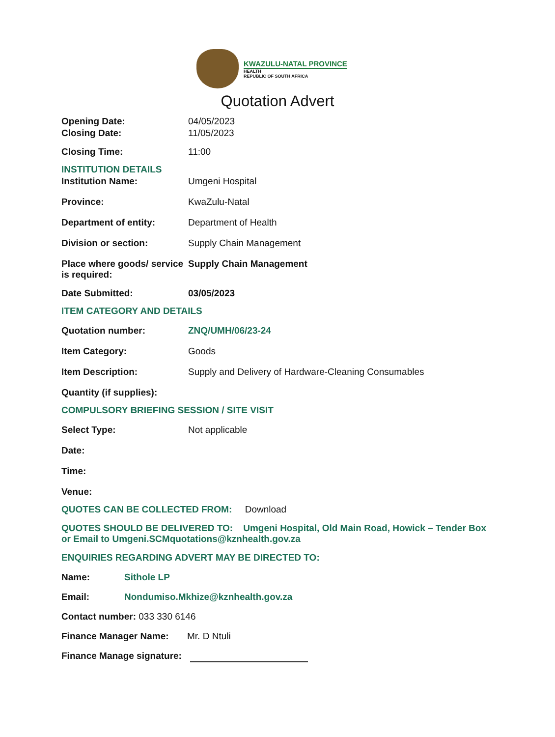KWAZULU-NATAL PROVINCE
HEALTH
REPUBLIC OF SOUTH AFRICA
Quotation Advert
Opening Date: 04/05/2023
Closing Date: 11/05/2023
Closing Time: 11:00
INSTITUTION DETAILS
Institution Name: Umgeni Hospital
Province: KwaZulu-Natal
Department of entity: Department of Health
Division or section: Supply Chain Management
Place where goods/ service is required:
Supply Chain Management
Date Submitted: 03/05/2023
ITEM CATEGORY AND DETAILS
Quotation number: ZNQ/UMH/06/23-24
Item Category: Goods
Item Description: Supply and Delivery of Hardware-Cleaning Consumables
Quantity (if supplies):
COMPULSORY BRIEFING SESSION / SITE VISIT
Select Type: Not applicable
Date:
Time:
Venue:
QUOTES CAN BE COLLECTED FROM: Download
QUOTES SHOULD BE DELIVERED TO: Umgeni Hospital, Old Main Road, Howick – Tender Box or Email to Umgeni.SCMquotations@kznhealth.gov.za
ENQUIRIES REGARDING ADVERT MAY BE DIRECTED TO:
Name: Sithole LP
Email: Nondumiso.Mkhize@kznhealth.gov.za
Contact number: 033 330 6146
Finance Manager Name: Mr. D Ntuli
Finance Manage signature: